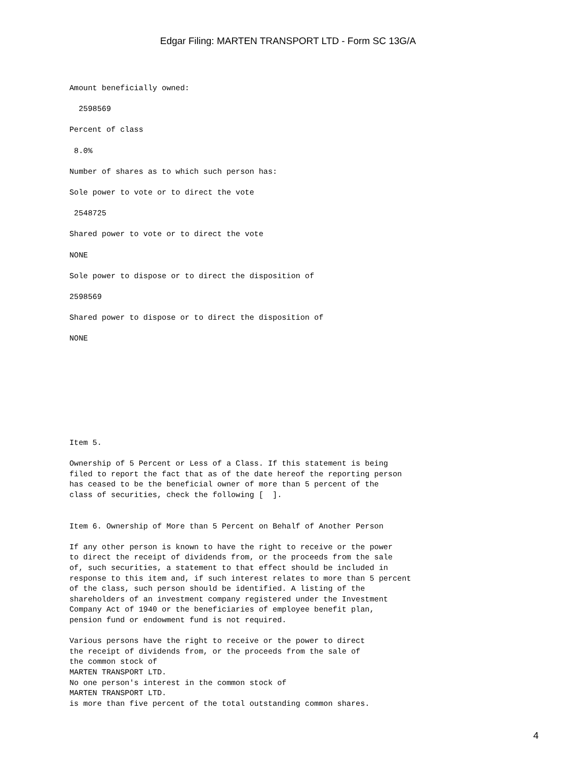Edgar Filing: MARTEN TRANSPORT LTD - Form SC 13G/A
Amount beneficially owned:

  2598569

Percent of class

 8.0%

Number of shares as to which such person has:

Sole power to vote or to direct the vote

 2548725

Shared power to vote or to direct the vote

NONE

Sole power to dispose or to direct the disposition of

2598569

Shared power to dispose or to direct the disposition of

NONE
Item 5.

Ownership of 5 Percent or Less of a Class. If this statement is being
filed to report the fact that as of the date hereof the reporting person
has ceased to be the beneficial owner of more than 5 percent of the
class of securities, check the following [  ].


Item 6. Ownership of More than 5 Percent on Behalf of Another Person

If any other person is known to have the right to receive or the power
to direct the receipt of dividends from, or the proceeds from the sale
of, such securities, a statement to that effect should be included in
response to this item and, if such interest relates to more than 5 percent
of the class, such person should be identified. A listing of the
shareholders of an investment company registered under the Investment
Company Act of 1940 or the beneficiaries of employee benefit plan,
pension fund or endowment fund is not required.

Various persons have the right to receive or the power to direct
the receipt of dividends from, or the proceeds from the sale of
the common stock of
MARTEN TRANSPORT LTD.
No one person's interest in the common stock of
MARTEN TRANSPORT LTD.
is more than five percent of the total outstanding common shares.
4